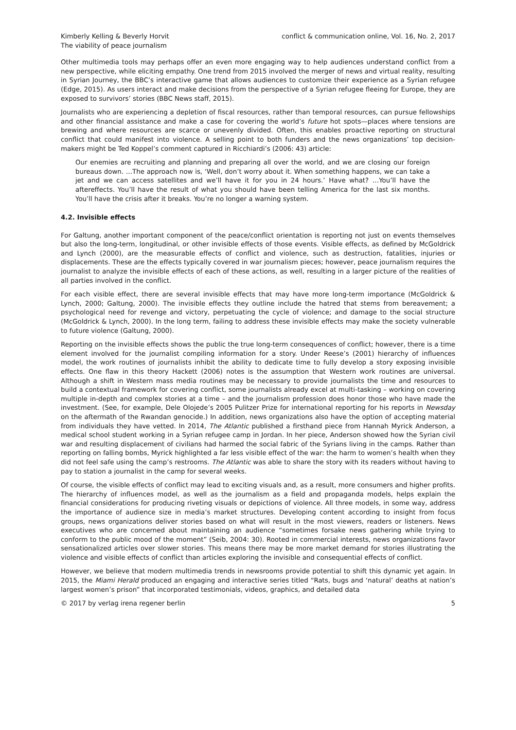Kimberly Kelling & Beverly Horvit
The viability of peace journalism
conflict & communication online, Vol. 16, No. 2, 2017
Other multimedia tools may perhaps offer an even more engaging way to help audiences understand conflict from a new perspective, while eliciting empathy. One trend from 2015 involved the merger of news and virtual reality, resulting in Syrian Journey, the BBC’s interactive game that allows audiences to customize their experience as a Syrian refugee (Edge, 2015). As users interact and make decisions from the perspective of a Syrian refugee fleeing for Europe, they are exposed to survivors’ stories (BBC News staff, 2015).
Journalists who are experiencing a depletion of fiscal resources, rather than temporal resources, can pursue fellowships and other financial assistance and make a case for covering the world’s future hot spots—places where tensions are brewing and where resources are scarce or unevenly divided. Often, this enables proactive reporting on structural conflict that could manifest into violence. A selling point to both funders and the news organizations’ top decision-makers might be Ted Koppel’s comment captured in Ricchiardi’s (2006: 43) article:
Our enemies are recruiting and planning and preparing all over the world, and we are closing our foreign bureaus down. …The approach now is, ‘Well, don’t worry about it. When something happens, we can take a jet and we can access satellites and we’ll have it for you in 24 hours.’ Have what? …You’ll have the aftereffects. You’ll have the result of what you should have been telling America for the last six months. You’ll have the crisis after it breaks. You’re no longer a warning system.
4.2. Invisible effects
For Galtung, another important component of the peace/conflict orientation is reporting not just on events themselves but also the long-term, longitudinal, or other invisible effects of those events. Visible effects, as defined by McGoldrick and Lynch (2000), are the measurable effects of conflict and violence, such as destruction, fatalities, injuries or displacements. These are the effects typically covered in war journalism pieces; however, peace journalism requires the journalist to analyze the invisible effects of each of these actions, as well, resulting in a larger picture of the realities of all parties involved in the conflict.
For each visible effect, there are several invisible effects that may have more long-term importance (McGoldrick & Lynch, 2000; Galtung, 2000). The invisible effects they outline include the hatred that stems from bereavement; a psychological need for revenge and victory, perpetuating the cycle of violence; and damage to the social structure (McGoldrick & Lynch, 2000). In the long term, failing to address these invisible effects may make the society vulnerable to future violence (Galtung, 2000).
Reporting on the invisible effects shows the public the true long-term consequences of conflict; however, there is a time element involved for the journalist compiling information for a story. Under Reese’s (2001) hierarchy of influences model, the work routines of journalists inhibit the ability to dedicate time to fully develop a story exposing invisible effects. One flaw in this theory Hackett (2006) notes is the assumption that Western work routines are universal. Although a shift in Western mass media routines may be necessary to provide journalists the time and resources to build a contextual framework for covering conflict, some journalists already excel at multi-tasking – working on covering multiple in-depth and complex stories at a time – and the journalism profession does honor those who have made the investment. (See, for example, Dele Olojede’s 2005 Pulitzer Prize for international reporting for his reports in Newsday on the aftermath of the Rwandan genocide.) In addition, news organizations also have the option of accepting material from individuals they have vetted. In 2014, The Atlantic published a firsthand piece from Hannah Myrick Anderson, a medical school student working in a Syrian refugee camp in Jordan. In her piece, Anderson showed how the Syrian civil war and resulting displacement of civilians had harmed the social fabric of the Syrians living in the camps. Rather than reporting on falling bombs, Myrick highlighted a far less visible effect of the war: the harm to women’s health when they did not feel safe using the camp’s restrooms. The Atlantic was able to share the story with its readers without having to pay to station a journalist in the camp for several weeks.
Of course, the visible effects of conflict may lead to exciting visuals and, as a result, more consumers and higher profits. The hierarchy of influences model, as well as the journalism as a field and propaganda models, helps explain the financial considerations for producing riveting visuals or depictions of violence. All three models, in some way, address the importance of audience size in media’s market structures. Developing content according to insight from focus groups, news organizations deliver stories based on what will result in the most viewers, readers or listeners. News executives who are concerned about maintaining an audience “sometimes forsake news gathering while trying to conform to the public mood of the moment” (Seib, 2004: 30). Rooted in commercial interests, news organizations favor sensationalized articles over slower stories. This means there may be more market demand for stories illustrating the violence and visible effects of conflict than articles exploring the invisible and consequential effects of conflict.
However, we believe that modern multimedia trends in newsrooms provide potential to shift this dynamic yet again. In 2015, the Miami Herald produced an engaging and interactive series titled “Rats, bugs and ‘natural’ deaths at nation’s largest women’s prison” that incorporated testimonials, videos, graphics, and detailed data
© 2017 by verlag irena regener berlin
5